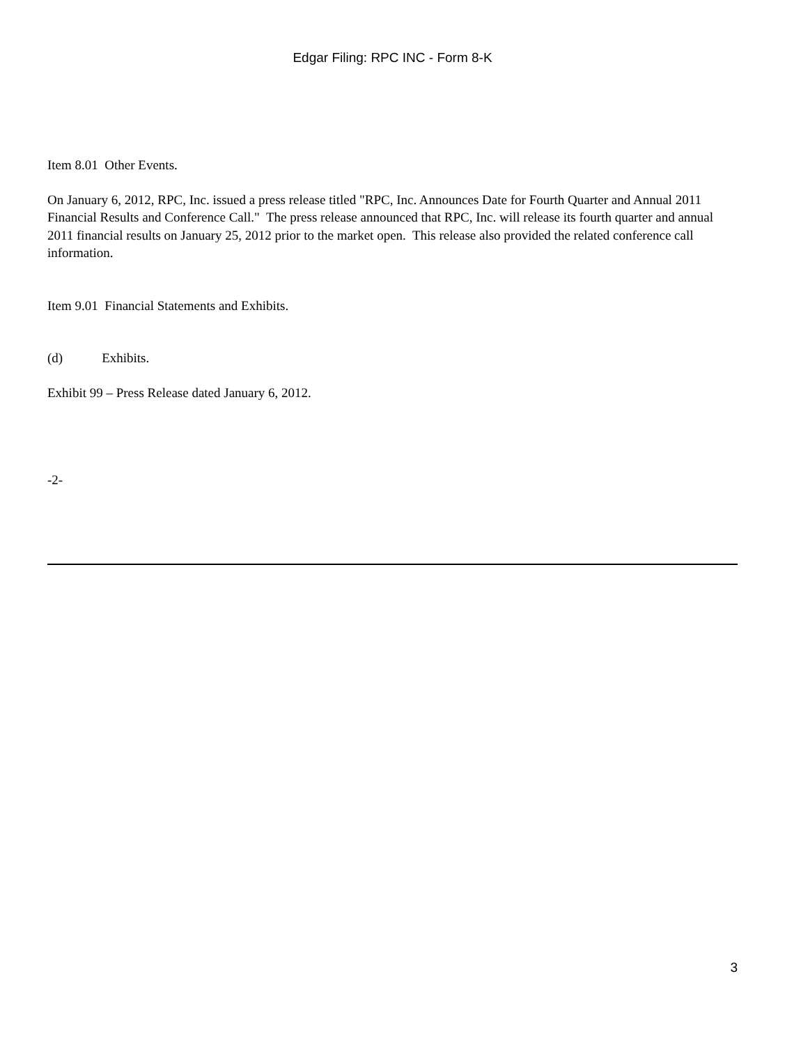Edgar Filing: RPC INC - Form 8-K
Item 8.01 Other Events.
On January 6, 2012, RPC, Inc. issued a press release titled "RPC, Inc. Announces Date for Fourth Quarter and Annual 2011 Financial Results and Conference Call." The press release announced that RPC, Inc. will release its fourth quarter and annual 2011 financial results on January 25, 2012 prior to the market open. This release also provided the related conference call information.
Item 9.01 Financial Statements and Exhibits.
(d) Exhibits.
Exhibit 99 – Press Release dated January 6, 2012.
-2-
3